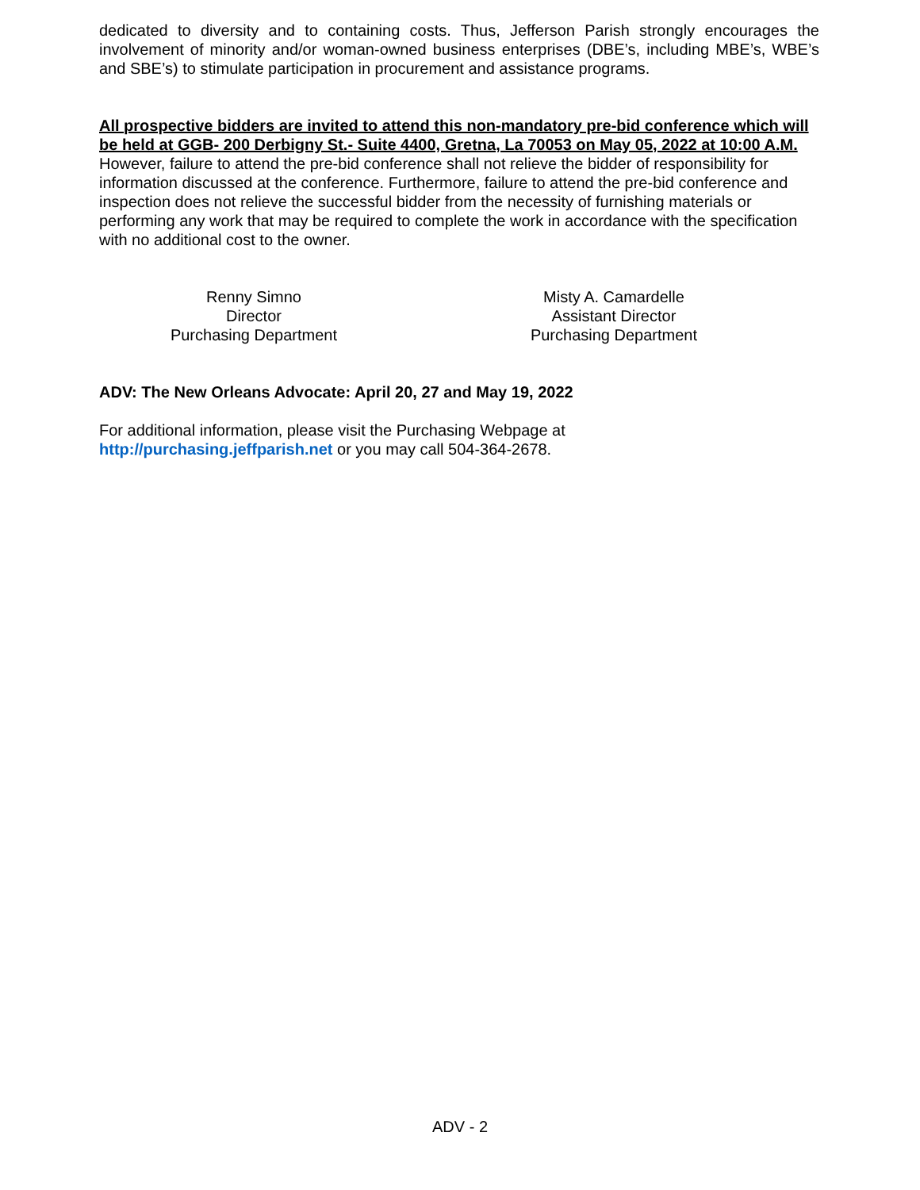dedicated to diversity and to containing costs. Thus, Jefferson Parish strongly encourages the involvement of minority and/or woman-owned business enterprises (DBE’s, including MBE’s, WBE’s and SBE’s) to stimulate participation in procurement and assistance programs.
All prospective bidders are invited to attend this non-mandatory pre-bid conference which will be held at GGB- 200 Derbigny St.- Suite 4400, Gretna, La 70053 on May 05, 2022 at 10:00 A.M. However, failure to attend the pre-bid conference shall not relieve the bidder of responsibility for information discussed at the conference. Furthermore, failure to attend the pre-bid conference and inspection does not relieve the successful bidder from the necessity of furnishing materials or performing any work that may be required to complete the work in accordance with the specification with no additional cost to the owner.
Renny Simno
Director
Purchasing Department
Misty A. Camardelle
Assistant Director
Purchasing Department
ADV: The New Orleans Advocate: April 20, 27 and May 19, 2022
For additional information, please visit the Purchasing Webpage at
http://purchasing.jeffparish.net or you may call 504-364-2678.
ADV - 2